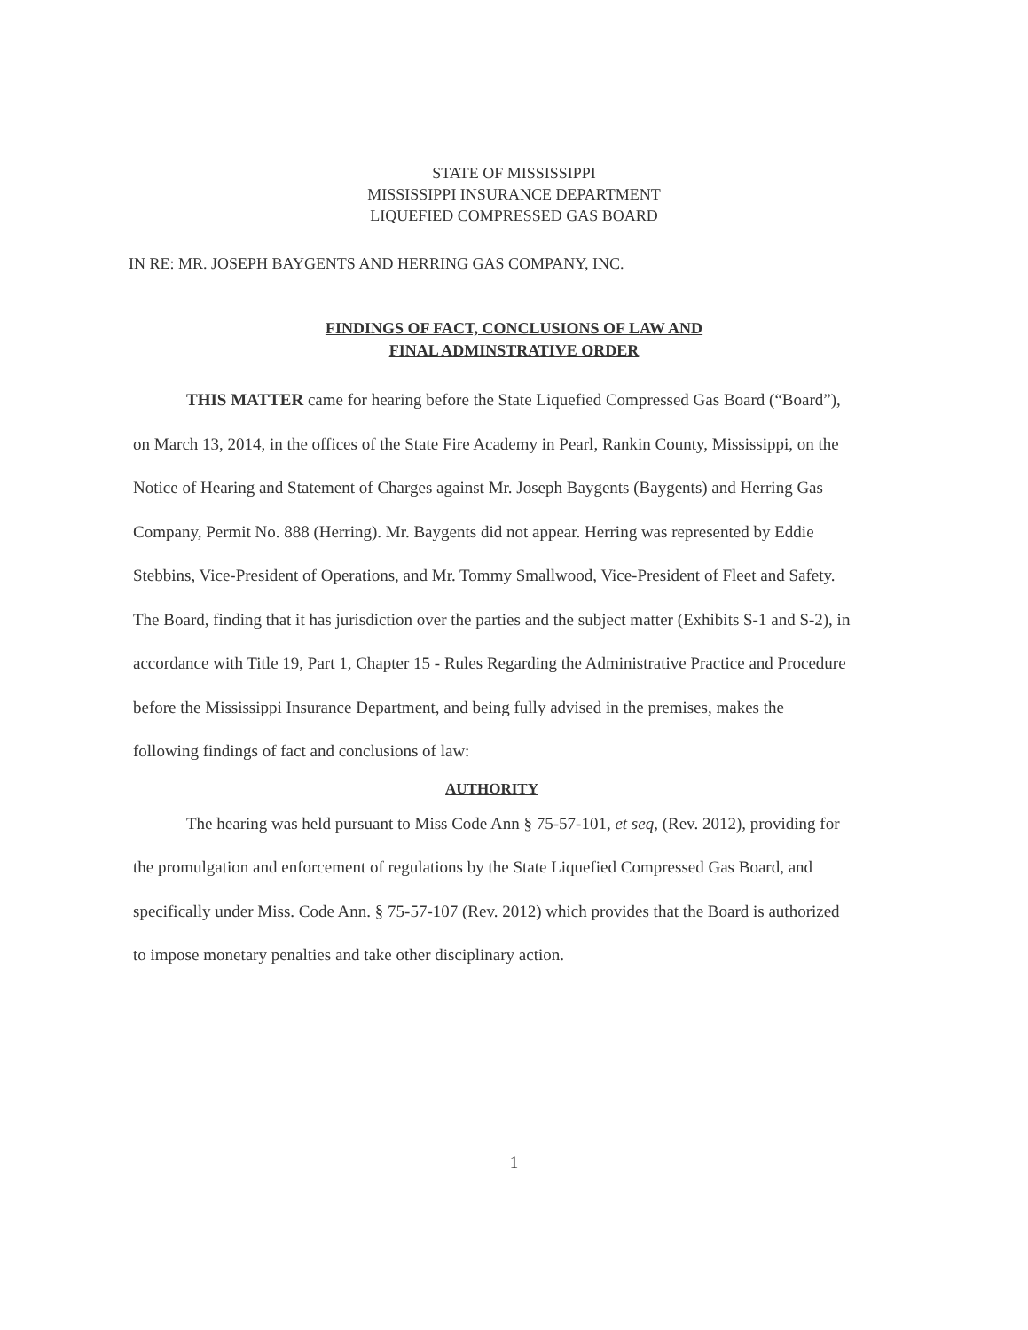STATE OF MISSISSIPPI
MISSISSIPPI INSURANCE DEPARTMENT
LIQUEFIED COMPRESSED GAS BOARD
IN RE: MR. JOSEPH BAYGENTS AND HERRING GAS COMPANY, INC.
FINDINGS OF FACT, CONCLUSIONS OF LAW AND
FINAL ADMINSTRATIVE ORDER
THIS MATTER came for hearing before the State Liquefied Compressed Gas Board (“Board”), on March 13, 2014, in the offices of the State Fire Academy in Pearl, Rankin County, Mississippi, on the Notice of Hearing and Statement of Charges against Mr. Joseph Baygents (Baygents) and Herring Gas Company, Permit No. 888 (Herring). Mr. Baygents did not appear. Herring was represented by Eddie Stebbins, Vice-President of Operations, and Mr. Tommy Smallwood, Vice-President of Fleet and Safety. The Board, finding that it has jurisdiction over the parties and the subject matter (Exhibits S-1 and S-2), in accordance with Title 19, Part 1, Chapter 15 - Rules Regarding the Administrative Practice and Procedure before the Mississippi Insurance Department, and being fully advised in the premises, makes the following findings of fact and conclusions of law:
AUTHORITY
The hearing was held pursuant to Miss Code Ann § 75-57-101, et seq, (Rev. 2012), providing for the promulgation and enforcement of regulations by the State Liquefied Compressed Gas Board, and specifically under Miss. Code Ann. § 75-57-107 (Rev. 2012) which provides that the Board is authorized to impose monetary penalties and take other disciplinary action.
1